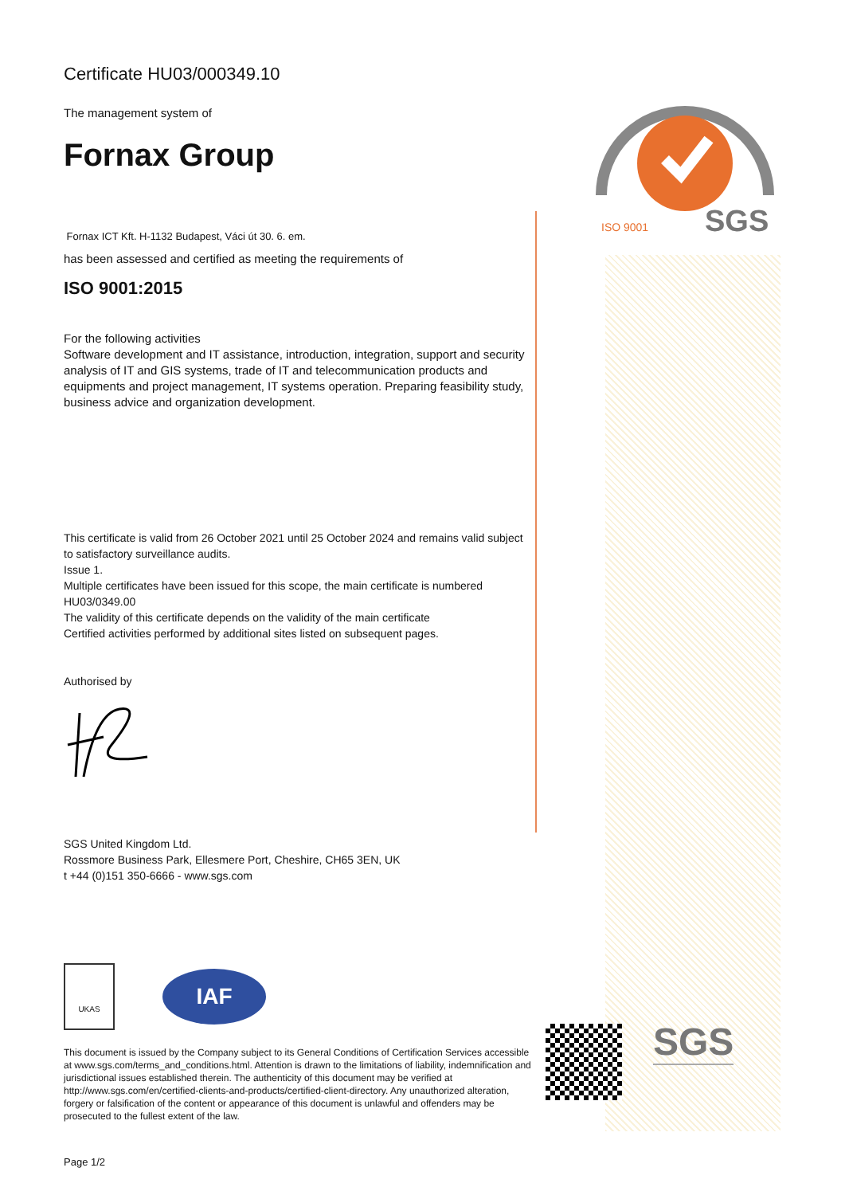SGS
ISO 9001
Certificate HU03/000349.10
The management system of
Fornax Group
Fornax ICT Kft. H-1132 Budapest, Váci út 30. 6. em.
has been assessed and certified as meeting the requirements of
ISO 9001:2015
For the following activities
Software development and IT assistance, introduction, integration, support and security analysis of IT and GIS systems, trade of IT and telecommunication products and equipments and project management, IT systems operation. Preparing feasibility study, business advice and organization development.
This certificate is valid from 26 October 2021 until 25 October 2024 and remains valid subject to satisfactory surveillance audits.
Issue 1.
Multiple certificates have been issued for this scope, the main certificate is numbered HU03/0349.00
The validity of this certificate depends on the validity of the main certificate
Certified activities performed by additional sites listed on subsequent pages.
Authorised by
SGS United Kingdom Ltd.
Rossmore Business Park, Ellesmere Port, Cheshire, CH65 3EN, UK
t +44 (0)151 350-6666 - www.sgs.com
UKAS
IAF
This document is issued by the Company subject to its General Conditions of Certification Services accessible at www.sgs.com/terms_and_conditions.html. Attention is drawn to the limitations of liability, indemnification and jurisdictional issues established therein. The authenticity of this document may be verified at http://www.sgs.com/en/certified-clients-and-products/certified-client-directory. Any unauthorized alteration, forgery or falsification of the content or appearance of this document is unlawful and offenders may be prosecuted to the fullest extent of the law.
Page 1/2
SGS